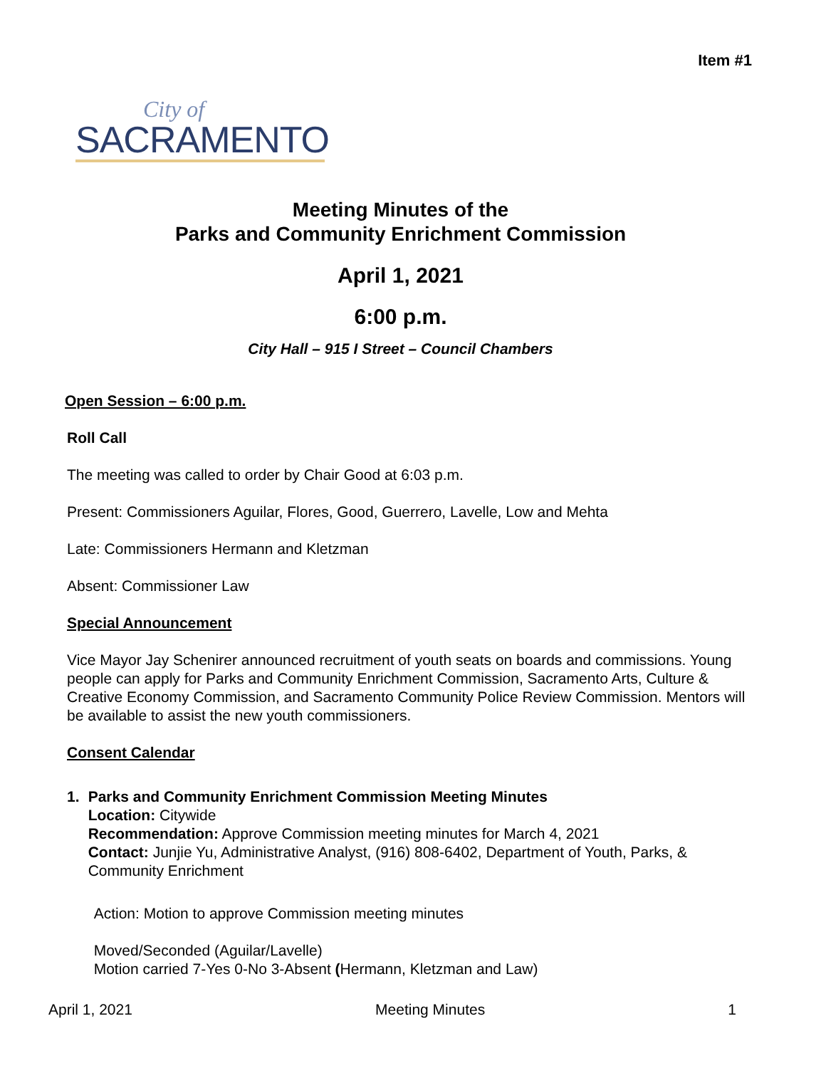Item #1
City of
SACRAMENTO
Meeting Minutes of the
Parks and Community Enrichment Commission
April 1, 2021
6:00 p.m.
City Hall – 915 I Street – Council Chambers
Open Session – 6:00 p.m.
Roll Call
The meeting was called to order by Chair Good at 6:03 p.m.
Present: Commissioners Aguilar, Flores, Good, Guerrero, Lavelle, Low and Mehta
Late: Commissioners Hermann and Kletzman
Absent: Commissioner Law
Special Announcement
Vice Mayor Jay Schenirer announced recruitment of youth seats on boards and commissions. Young people can apply for Parks and Community Enrichment Commission, Sacramento Arts, Culture & Creative Economy Commission, and Sacramento Community Police Review Commission. Mentors will be available to assist the new youth commissioners.
Consent Calendar
1. Parks and Community Enrichment Commission Meeting Minutes
Location: Citywide
Recommendation: Approve Commission meeting minutes for March 4, 2021
Contact: Junjie Yu, Administrative Analyst, (916) 808-6402, Department of Youth, Parks, & Community Enrichment
Action: Motion to approve Commission meeting minutes
Moved/Seconded (Aguilar/Lavelle)
Motion carried 7-Yes 0-No 3-Absent (Hermann, Kletzman and Law)
April 1, 2021 Meeting Minutes 1